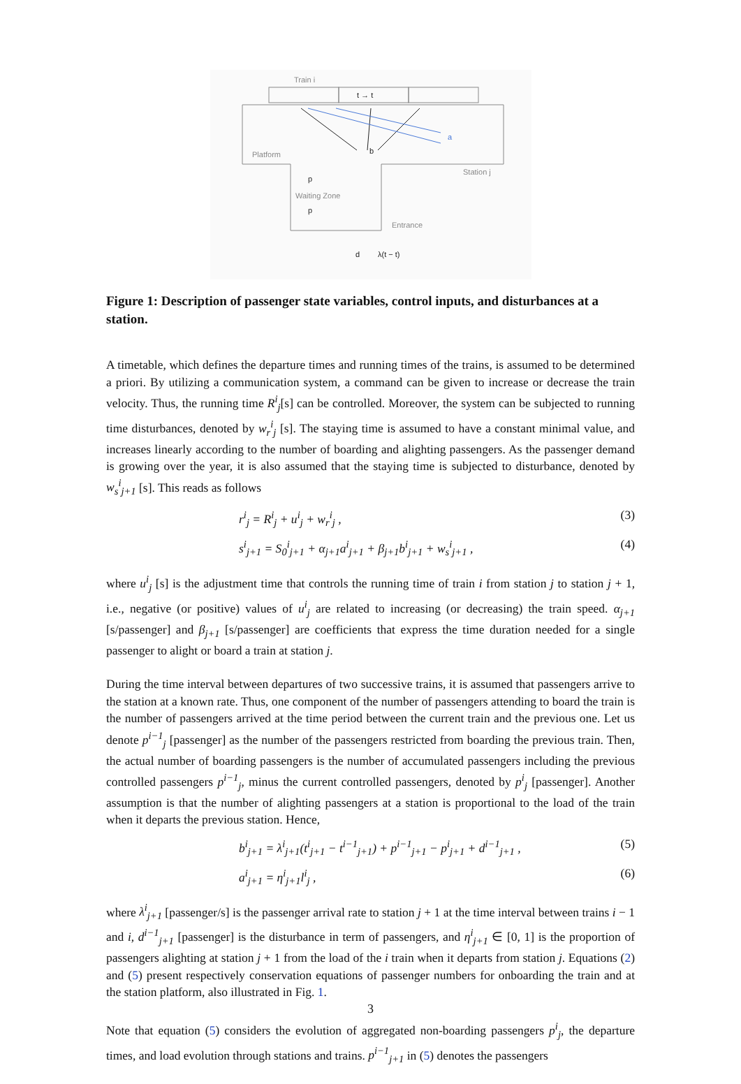Train i
t → t
Platform
Station j
Waiting Zone
Entrance
a
b
p
p
d
λ(t − t)
Figure 1: Description of passenger state variables, control inputs, and disturbances at a station.
A timetable, which defines the departure times and running times of the trains, is assumed to be determined a priori. By utilizing a communication system, a command can be given to increase or decrease the train velocity. Thus, the running time R<sup>i</sup><sub>j</sub>[s] can be controlled. Moreover, the system can be subjected to running time disturbances, denoted by w<sub>r</sub><sup>i</sup><sub>j</sub> [s]. The staying time is assumed to have a constant minimal value, and increases linearly according to the number of boarding and alighting passengers. As the passenger demand is growing over the year, it is also assumed that the staying time is subjected to disturbance, denoted by w<sub>s</sub><sup>i</sup><sub>j+1</sub> [s]. This reads as follows
r<sup>i</sup><sub>j</sub> = R<sup>i</sup><sub>j</sub> + u<sup>i</sup><sub>j</sub> + w<sub>r</sub><sup>i</sup><sub>j</sub> , (3)
s<sup>i</sup><sub>j+1</sub> = S<sub>0</sub><sup>i</sup><sub>j+1</sub> + α<sub>j+1</sub>a<sup>i</sup><sub>j+1</sub> + β<sub>j+1</sub>b<sup>i</sup><sub>j+1</sub> + w<sub>s</sub><sup>i</sup><sub>j+1</sub> , (4)
where u<sup>i</sup><sub>j</sub> [s] is the adjustment time that controls the running time of train i from station j to station j + 1, i.e., negative (or positive) values of u<sup>i</sup><sub>j</sub> are related to increasing (or decreasing) the train speed. α<sub>j+1</sub> [s/passenger] and β<sub>j+1</sub> [s/passenger] are coefficients that express the time duration needed for a single passenger to alight or board a train at station j.
During the time interval between departures of two successive trains, it is assumed that passengers arrive to the station at a known rate. Thus, one component of the number of passengers attending to board the train is the number of passengers arrived at the time period between the current train and the previous one. Let us denote p<sup>i−1</sup><sub>j</sub> [passenger] as the number of the passengers restricted from boarding the previous train. Then, the actual number of boarding passengers is the number of accumulated passengers including the previous controlled passengers p<sup>i−1</sup><sub>j</sub>, minus the current controlled passengers, denoted by p<sup>i</sup><sub>j</sub> [passenger]. Another assumption is that the number of alighting passengers at a station is proportional to the load of the train when it departs the previous station. Hence,
b<sup>i</sup><sub>j+1</sub> = λ<sup>i</sup><sub>j+1</sub>(t<sup>i</sup><sub>j+1</sub> − t<sup>i−1</sup><sub>j+1</sub>) + p<sup>i−1</sup><sub>j+1</sub> − p<sup>i</sup><sub>j+1</sub> + d<sup>i−1</sup><sub>j+1</sub> , (5)
a<sup>i</sup><sub>j+1</sub> = η<sup>i</sup><sub>j+1</sub>l<sup>i</sup><sub>j</sub> , (6)
where λ<sup>i</sup><sub>j+1</sub> [passenger/s] is the passenger arrival rate to station j + 1 at the time interval between trains i − 1 and i, d<sup>i−1</sup><sub>j+1</sub> [passenger] is the disturbance in term of passengers, and η<sup>i</sup><sub>j+1</sub> ∈ [0, 1] is the proportion of passengers alighting at station j + 1 from the load of the i train when it departs from station j. Equations (2) and (5) present respectively conservation equations of passenger numbers for onboarding the train and at the station platform, also illustrated in Fig. 1.
Note that equation (5) considers the evolution of aggregated non-boarding passengers p<sup>i</sup><sub>j</sub>, the departure times, and load evolution through stations and trains. p<sup>i−1</sup><sub>j+1</sub> in (5) denotes the passengers
3